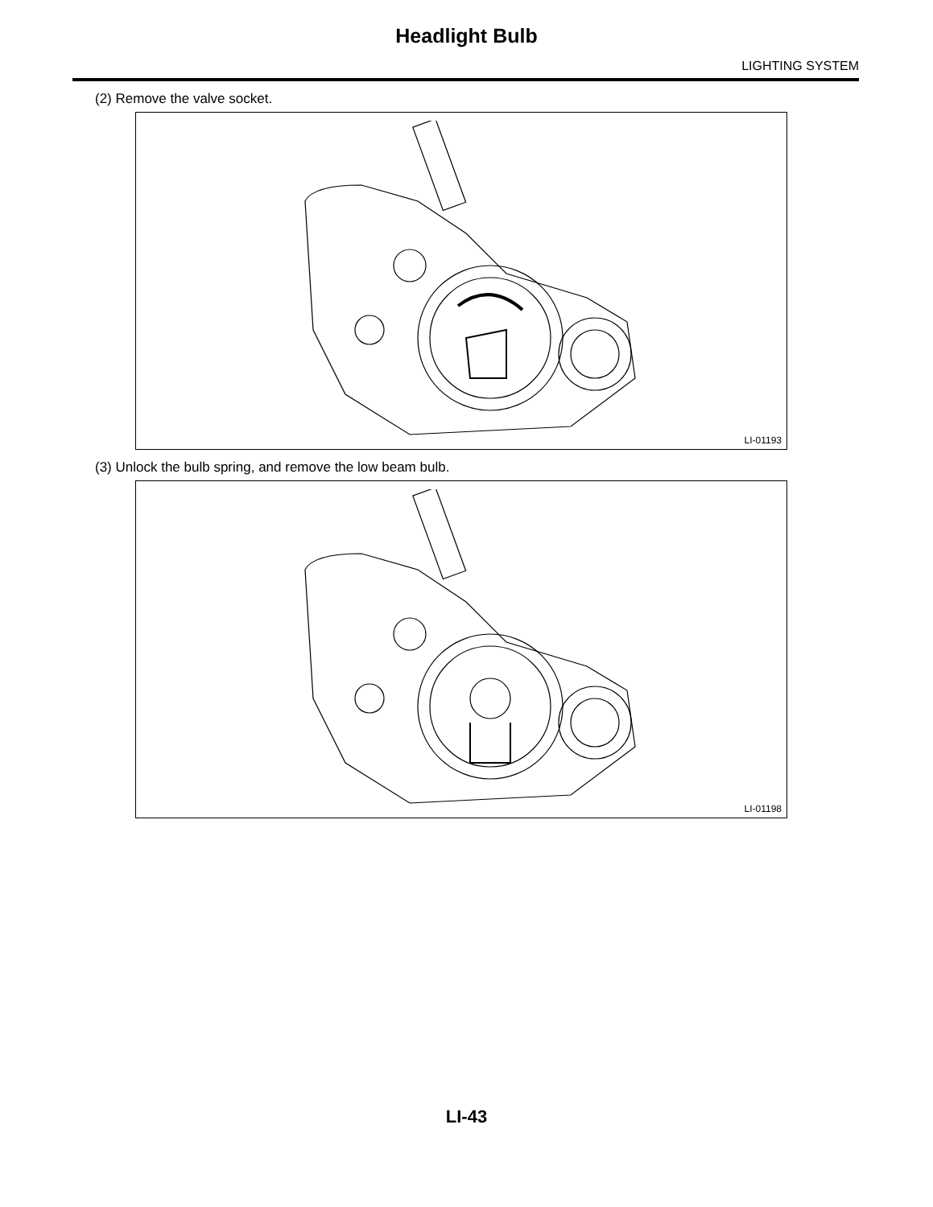Headlight Bulb
LIGHTING SYSTEM
(2) Remove the valve socket.
LI-01193
(3) Unlock the bulb spring, and remove the low beam bulb.
LI-01198
LI-43